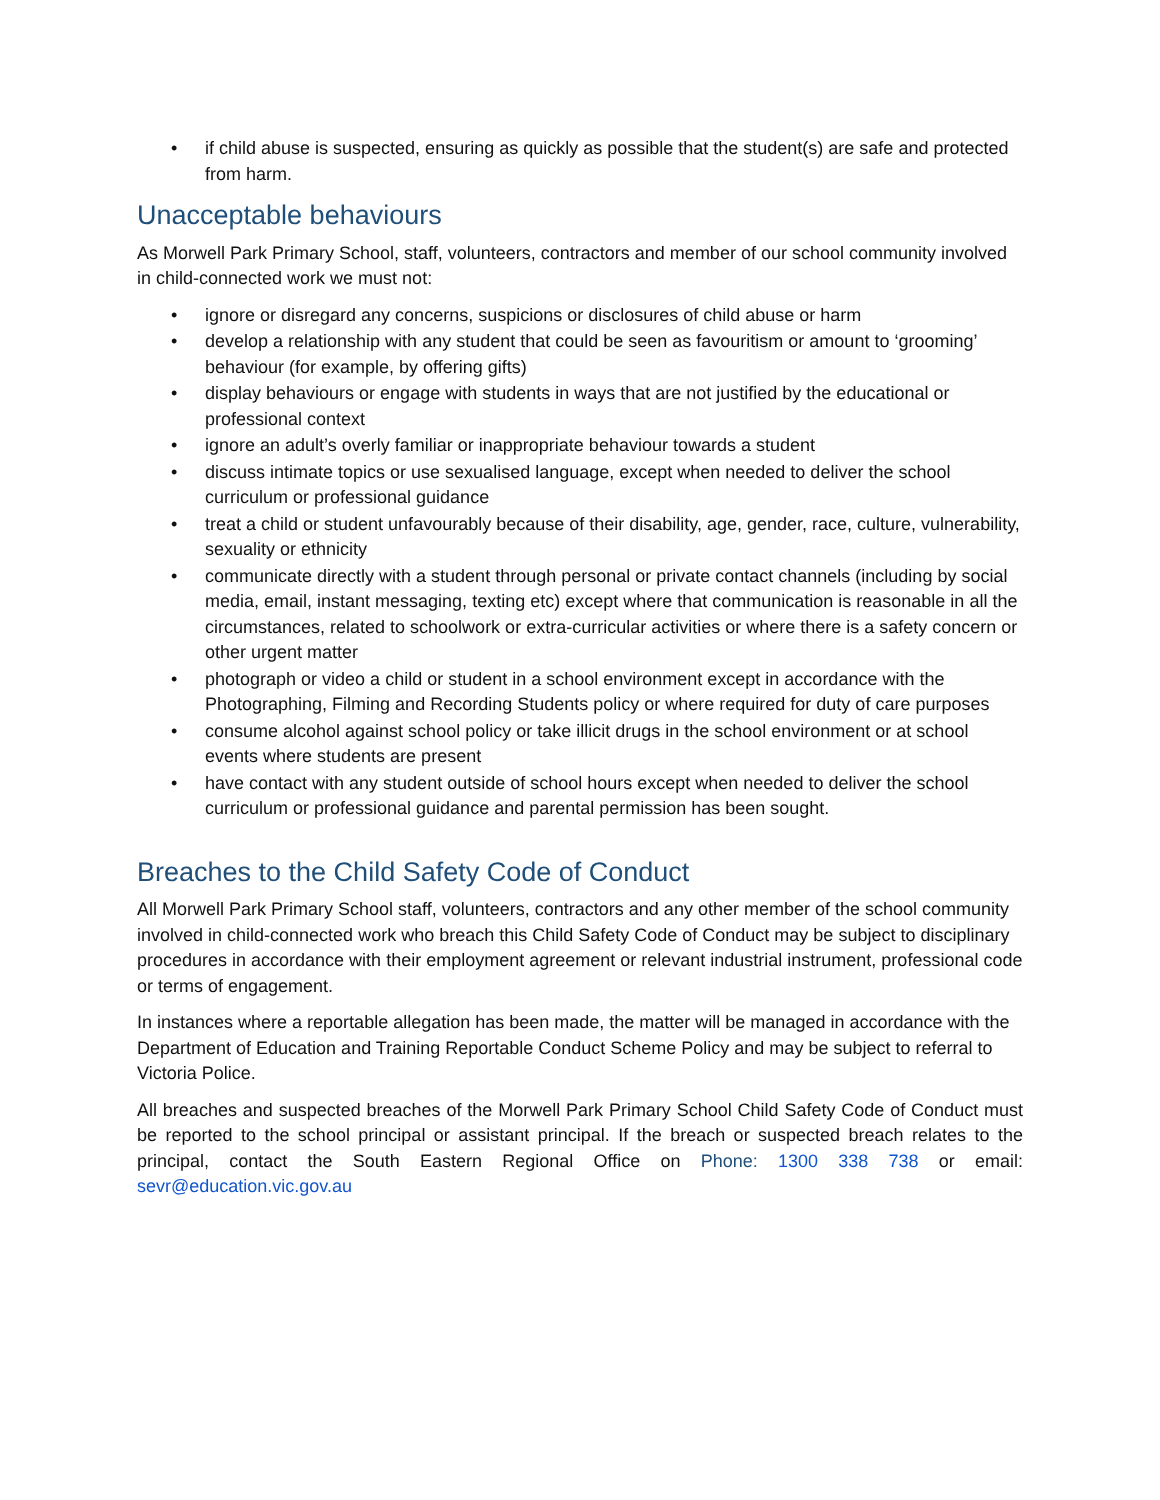• if child abuse is suspected, ensuring as quickly as possible that the student(s) are safe and protected from harm.
Unacceptable behaviours
As Morwell Park Primary School, staff, volunteers, contractors and member of our school community involved in child-connected work we must not:
• ignore or disregard any concerns, suspicions or disclosures of child abuse or harm
• develop a relationship with any student that could be seen as favouritism or amount to ‘grooming’ behaviour (for example, by offering gifts)
• display behaviours or engage with students in ways that are not justified by the educational or professional context
• ignore an adult’s overly familiar or inappropriate behaviour towards a student
• discuss intimate topics or use sexualised language, except when needed to deliver the school curriculum or professional guidance
• treat a child or student unfavourably because of their disability, age, gender, race, culture, vulnerability, sexuality or ethnicity
• communicate directly with a student through personal or private contact channels (including by social media, email, instant messaging, texting etc) except where that communication is reasonable in all the circumstances, related to schoolwork or extra-curricular activities or where there is a safety concern or other urgent matter
• photograph or video a child or student in a school environment except in accordance with the Photographing, Filming and Recording Students policy or where required for duty of care purposes
• consume alcohol against school policy or take illicit drugs in the school environment or at school events where students are present
• have contact with any student outside of school hours except when needed to deliver the school curriculum or professional guidance and parental permission has been sought.
Breaches to the Child Safety Code of Conduct
All Morwell Park Primary School staff, volunteers, contractors and any other member of the school community involved in child-connected work who breach this Child Safety Code of Conduct may be subject to disciplinary procedures in accordance with their employment agreement or relevant industrial instrument, professional code or terms of engagement.
In instances where a reportable allegation has been made, the matter will be managed in accordance with the Department of Education and Training Reportable Conduct Scheme Policy and may be subject to referral to Victoria Police.
All breaches and suspected breaches of the Morwell Park Primary School Child Safety Code of Conduct must be reported to the school principal or assistant principal. If the breach or suspected breach relates to the principal, contact the South Eastern Regional Office on Phone: 1300 338 738 or email: sevr@education.vic.gov.au